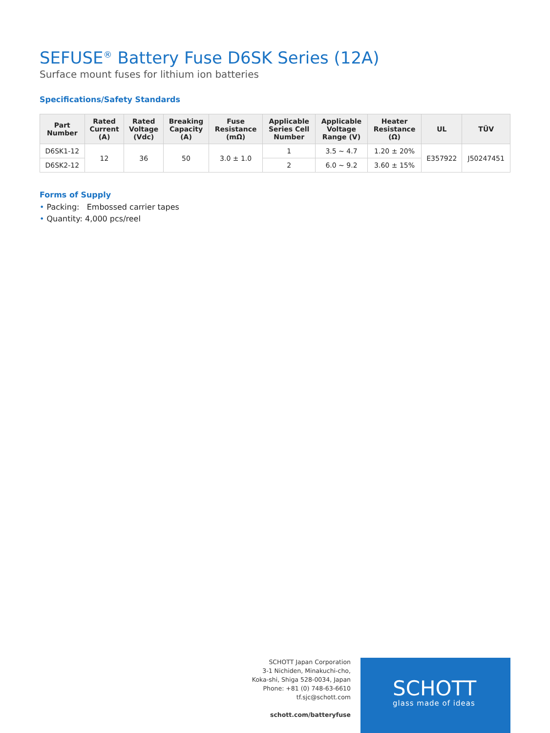SEFUSE<sup>®</sup> Battery Fuse D6SK Series (12A)
Surface mount fuses for lithium ion batteries
Specifications/Safety Standards
| Part Number | Rated Current (A) | Rated Voltage (Vdc) | Breaking Capacity (A) | Fuse Resistance (mΩ) | Applicable Series Cell Number | Applicable Voltage Range (V) | Heater Resistance (Ω) | UL | TÜV |
| --- | --- | --- | --- | --- | --- | --- | --- | --- | --- |
| D6SK1-12 | 12 | 36 | 50 | 3.0 ± 1.0 | 1 | 3.5 ~ 4.7 | 1.20 ± 20% | E357922 | J50247451 |
| D6SK2-12 | | | | | 2 | 6.0 ~ 9.2 | 3.60 ± 15% | | |
Forms of Supply
• Packing: Embossed carrier tapes
• Quantity: 4,000 pcs/reel
SCHOTT Japan Corporation
3-1 Nichiden, Minakuchi-cho,
Koka-shi, Shiga 528-0034, Japan
Phone: +81 (0) 748-63-6610
tf.sjc@schott.com
schott.com/batteryfuse
SCHOTT
glass made of ideas